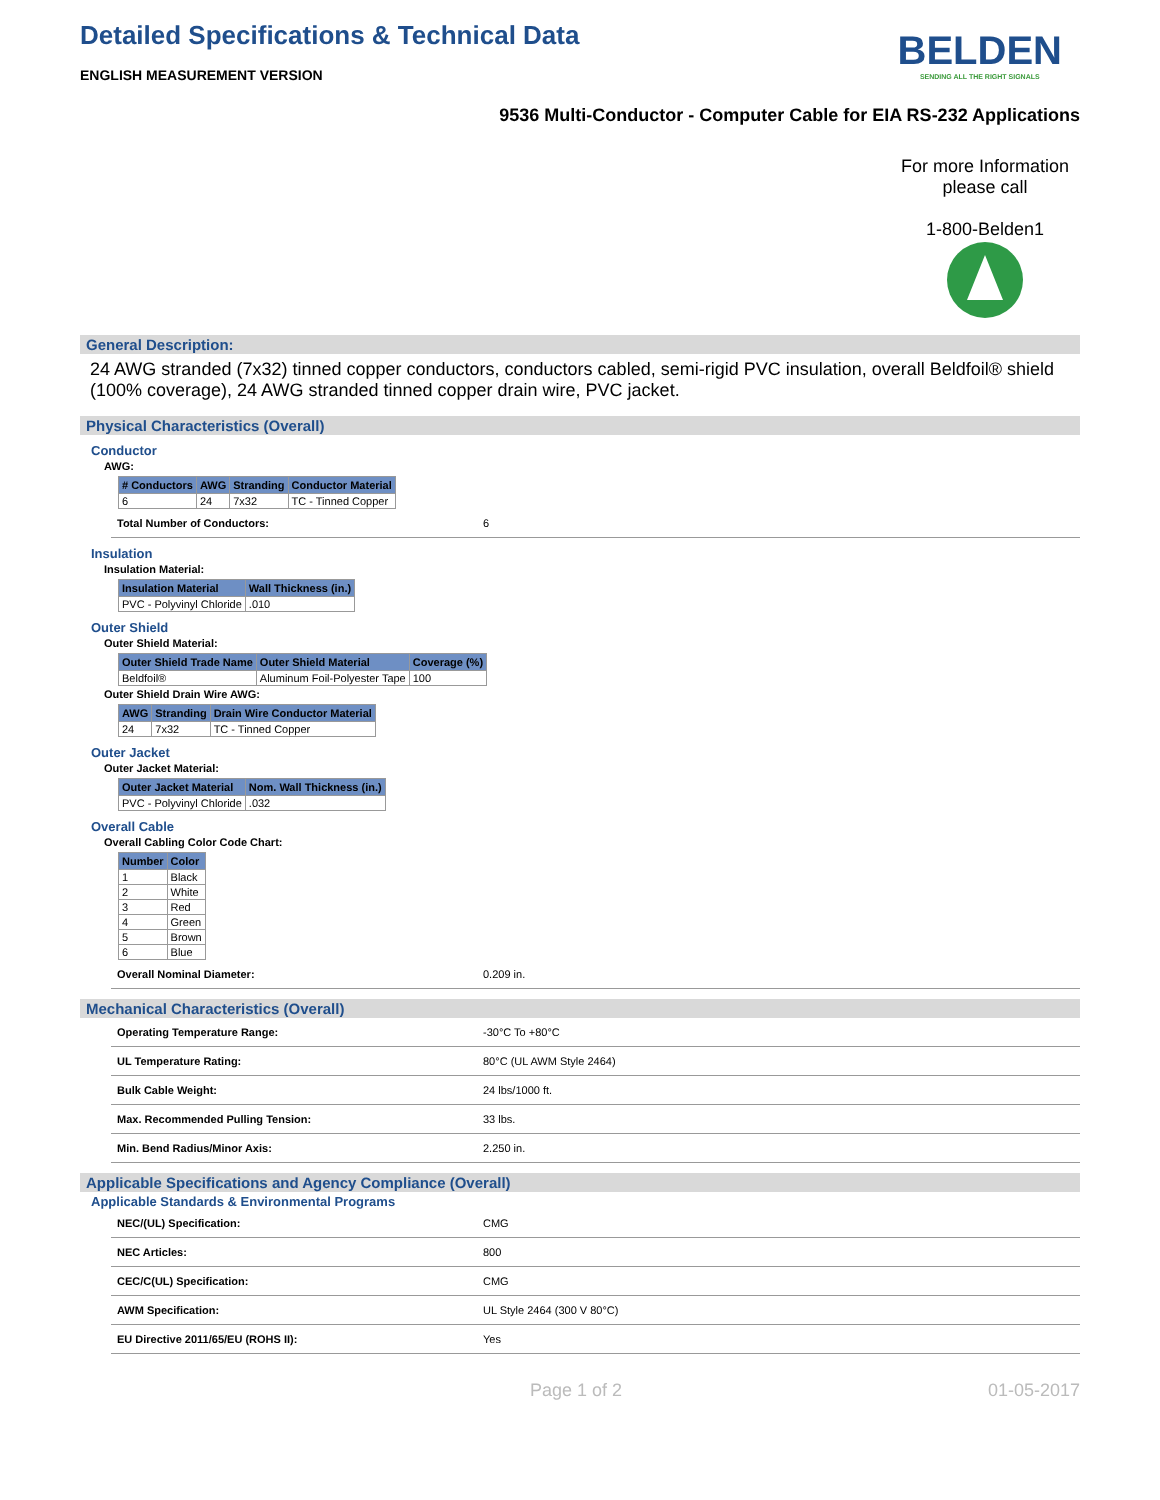Detailed Specifications & Technical Data
ENGLISH MEASUREMENT VERSION
BELDEN
SENDING ALL THE RIGHT SIGNALS
9536 Multi-Conductor - Computer Cable for EIA RS-232 Applications
For more Information please call
1-800-Belden1
General Description:
24 AWG stranded (7x32) tinned copper conductors, conductors cabled, semi-rigid PVC insulation, overall Beldfoil® shield (100% coverage), 24 AWG stranded tinned copper drain wire, PVC jacket.
Physical Characteristics (Overall)
Conductor
AWG:
| # Conductors | AWG | Stranding | Conductor Material |
| --- | --- | --- | --- |
| 6 | 24 | 7x32 | TC - Tinned Copper |
Total Number of Conductors: 6
Insulation
Insulation Material:
| Insulation Material | Wall Thickness (in.) |
| --- | --- |
| PVC - Polyvinyl Chloride | .010 |
Outer Shield
Outer Shield Material:
| Outer Shield Trade Name | Outer Shield Material | Coverage (%) |
| --- | --- | --- |
| Beldfoil® | Aluminum Foil-Polyester Tape | 100 |
Outer Shield Drain Wire AWG:
| AWG | Stranding | Drain Wire Conductor Material |
| --- | --- | --- |
| 24 | 7x32 | TC - Tinned Copper |
Outer Jacket
Outer Jacket Material:
| Outer Jacket Material | Nom. Wall Thickness (in.) |
| --- | --- |
| PVC - Polyvinyl Chloride | .032 |
Overall Cable
Overall Cabling Color Code Chart:
| Number | Color |
| --- | --- |
| 1 | Black |
| 2 | White |
| 3 | Red |
| 4 | Green |
| 5 | Brown |
| 6 | Blue |
Overall Nominal Diameter: 0.209 in.
Mechanical Characteristics (Overall)
Operating Temperature Range: -30°C To +80°C
UL Temperature Rating: 80°C (UL AWM Style 2464)
Bulk Cable Weight: 24 lbs/1000 ft.
Max. Recommended Pulling Tension: 33 lbs.
Min. Bend Radius/Minor Axis: 2.250 in.
Applicable Specifications and Agency Compliance (Overall)
Applicable Standards & Environmental Programs
NEC/(UL) Specification: CMG
NEC Articles: 800
CEC/C(UL) Specification: CMG
AWM Specification: UL Style 2464 (300 V 80°C)
EU Directive 2011/65/EU (ROHS II): Yes
Page 1 of 2 01-05-2017